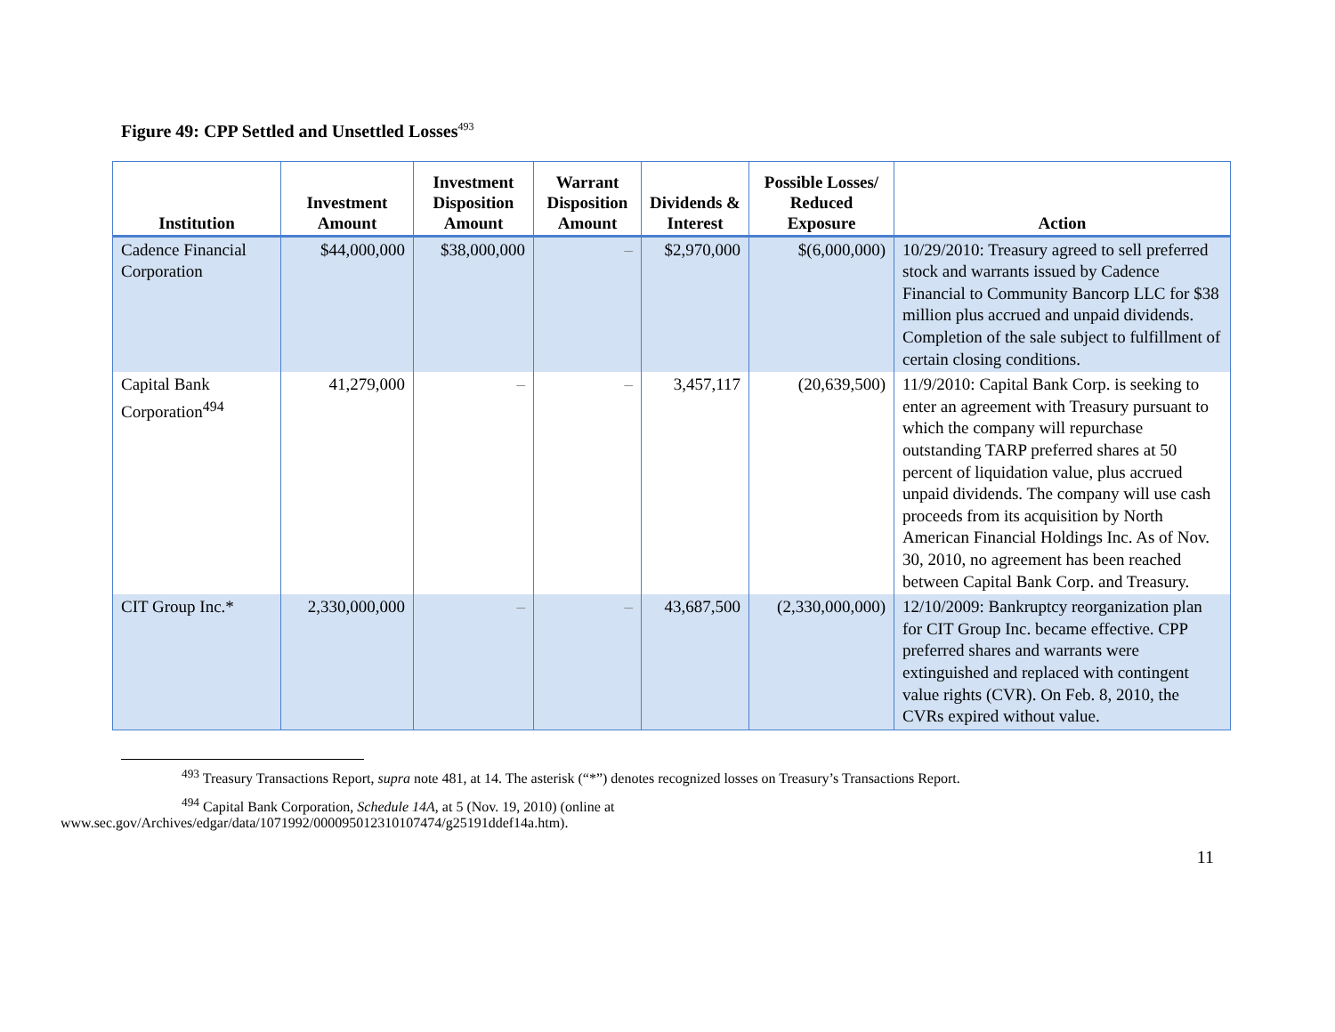Figure 49: CPP Settled and Unsettled Losses<sup>493</sup>
| Institution | Investment Amount | Investment Disposition Amount | Warrant Disposition Amount | Dividends & Interest | Possible Losses/ Reduced Exposure | Action |
| --- | --- | --- | --- | --- | --- | --- |
| Cadence Financial Corporation | $44,000,000 | $38,000,000 | – | $2,970,000 | $(6,000,000) | 10/29/2010: Treasury agreed to sell preferred stock and warrants issued by Cadence Financial to Community Bancorp LLC for $38 million plus accrued and unpaid dividends. Completion of the sale subject to fulfillment of certain closing conditions. |
| Capital Bank Corporation<sup>494</sup> | 41,279,000 | – | – | 3,457,117 | (20,639,500) | 11/9/2010: Capital Bank Corp. is seeking to enter an agreement with Treasury pursuant to which the company will repurchase outstanding TARP preferred shares at 50 percent of liquidation value, plus accrued unpaid dividends. The company will use cash proceeds from its acquisition by North American Financial Holdings Inc. As of Nov. 30, 2010, no agreement has been reached between Capital Bank Corp. and Treasury. |
| CIT Group Inc.* | 2,330,000,000 | – | – | 43,687,500 | (2,330,000,000) | 12/10/2009: Bankruptcy reorganization plan for CIT Group Inc. became effective. CPP preferred shares and warrants were extinguished and replaced with contingent value rights (CVR). On Feb. 8, 2010, the CVRs expired without value. |
<sup>493</sup> Treasury Transactions Report, supra note 481, at 14. The asterisk (“*”) denotes recognized losses on Treasury’s Transactions Report.
<sup>494</sup> Capital Bank Corporation, Schedule 14A, at 5 (Nov. 19, 2010) (online at
www.sec.gov/Archives/edgar/data/1071992/000095012310107474/g25191ddef14a.htm).
11